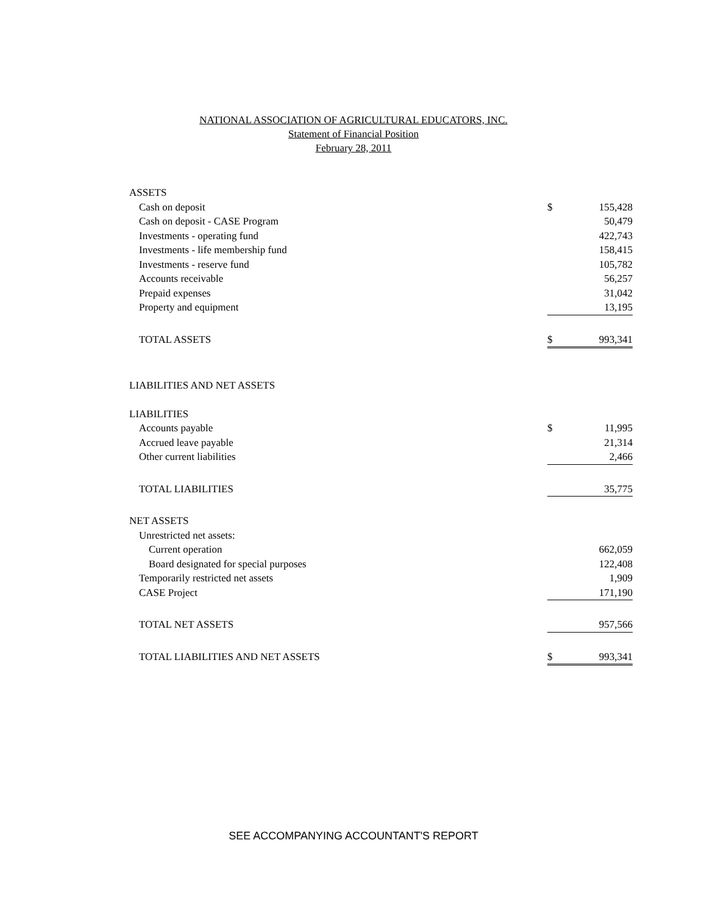NATIONAL ASSOCIATION OF AGRICULTURAL EDUCATORS, INC.
Statement of Financial Position
February 28, 2011
| ASSETS | | |
| Cash on deposit | $ | 155,428 |
| Cash on deposit - CASE Program | | 50,479 |
| Investments - operating fund | | 422,743 |
| Investments - life membership fund | | 158,415 |
| Investments - reserve fund | | 105,782 |
| Accounts receivable | | 56,257 |
| Prepaid expenses | | 31,042 |
| Property and equipment | | 13,195 |
| TOTAL ASSETS | $ | 993,341 |
| LIABILITIES AND NET ASSETS | | |
| LIABILITIES | | |
| Accounts payable | $ | 11,995 |
| Accrued leave payable | | 21,314 |
| Other current liabilities | | 2,466 |
| TOTAL LIABILITIES | | 35,775 |
| NET ASSETS | | |
| Unrestricted net assets: | | |
| Current operation | | 662,059 |
| Board designated for special purposes | | 122,408 |
| Temporarily restricted net assets | | 1,909 |
| CASE Project | | 171,190 |
| TOTAL NET ASSETS | | 957,566 |
| TOTAL LIABILITIES AND NET ASSETS | $ | 993,341 |
SEE ACCOMPANYING ACCOUNTANT'S REPORT